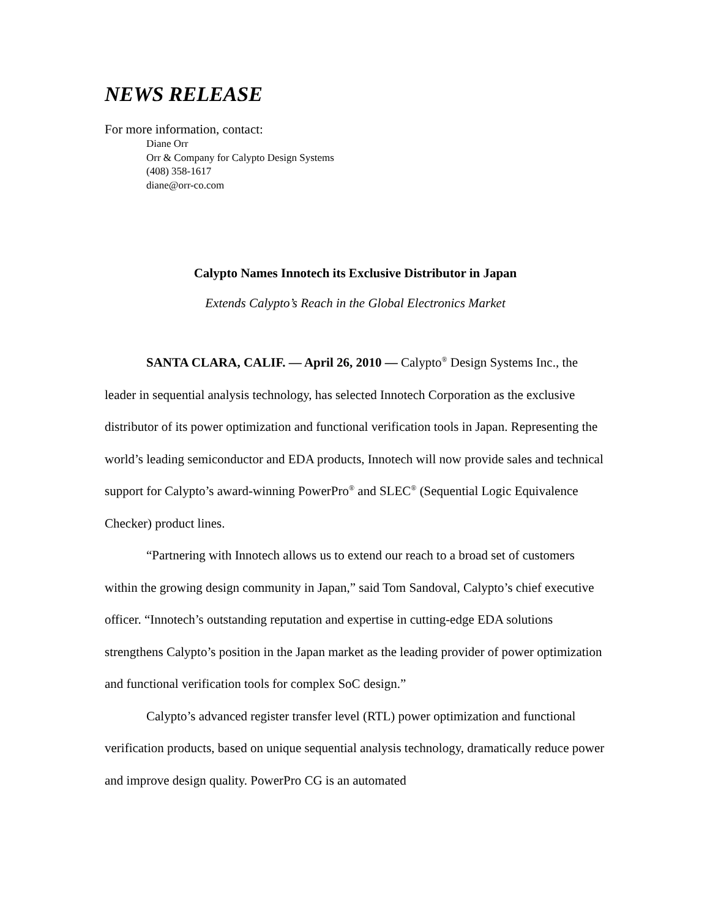NEWS RELEASE
For more information, contact:
Diane Orr
Orr & Company for Calypto Design Systems
(408) 358-1617
diane@orr-co.com
Calypto Names Innotech its Exclusive Distributor in Japan
Extends Calypto’s Reach in the Global Electronics Market
SANTA CLARA, CALIF. — April 26, 2010 — Calypto<sup>®</sup> Design Systems Inc., the leader in sequential analysis technology, has selected Innotech Corporation as the exclusive distributor of its power optimization and functional verification tools in Japan. Representing the world’s leading semiconductor and EDA products, Innotech will now provide sales and technical support for Calypto’s award-winning PowerPro<sup>®</sup> and SLEC<sup>®</sup> (Sequential Logic Equivalence Checker) product lines.
“Partnering with Innotech allows us to extend our reach to a broad set of customers within the growing design community in Japan,” said Tom Sandoval, Calypto’s chief executive officer. “Innotech’s outstanding reputation and expertise in cutting-edge EDA solutions strengthens Calypto’s position in the Japan market as the leading provider of power optimization and functional verification tools for complex SoC design.”
Calypto’s advanced register transfer level (RTL) power optimization and functional verification products, based on unique sequential analysis technology, dramatically reduce power and improve design quality. PowerPro CG is an automated